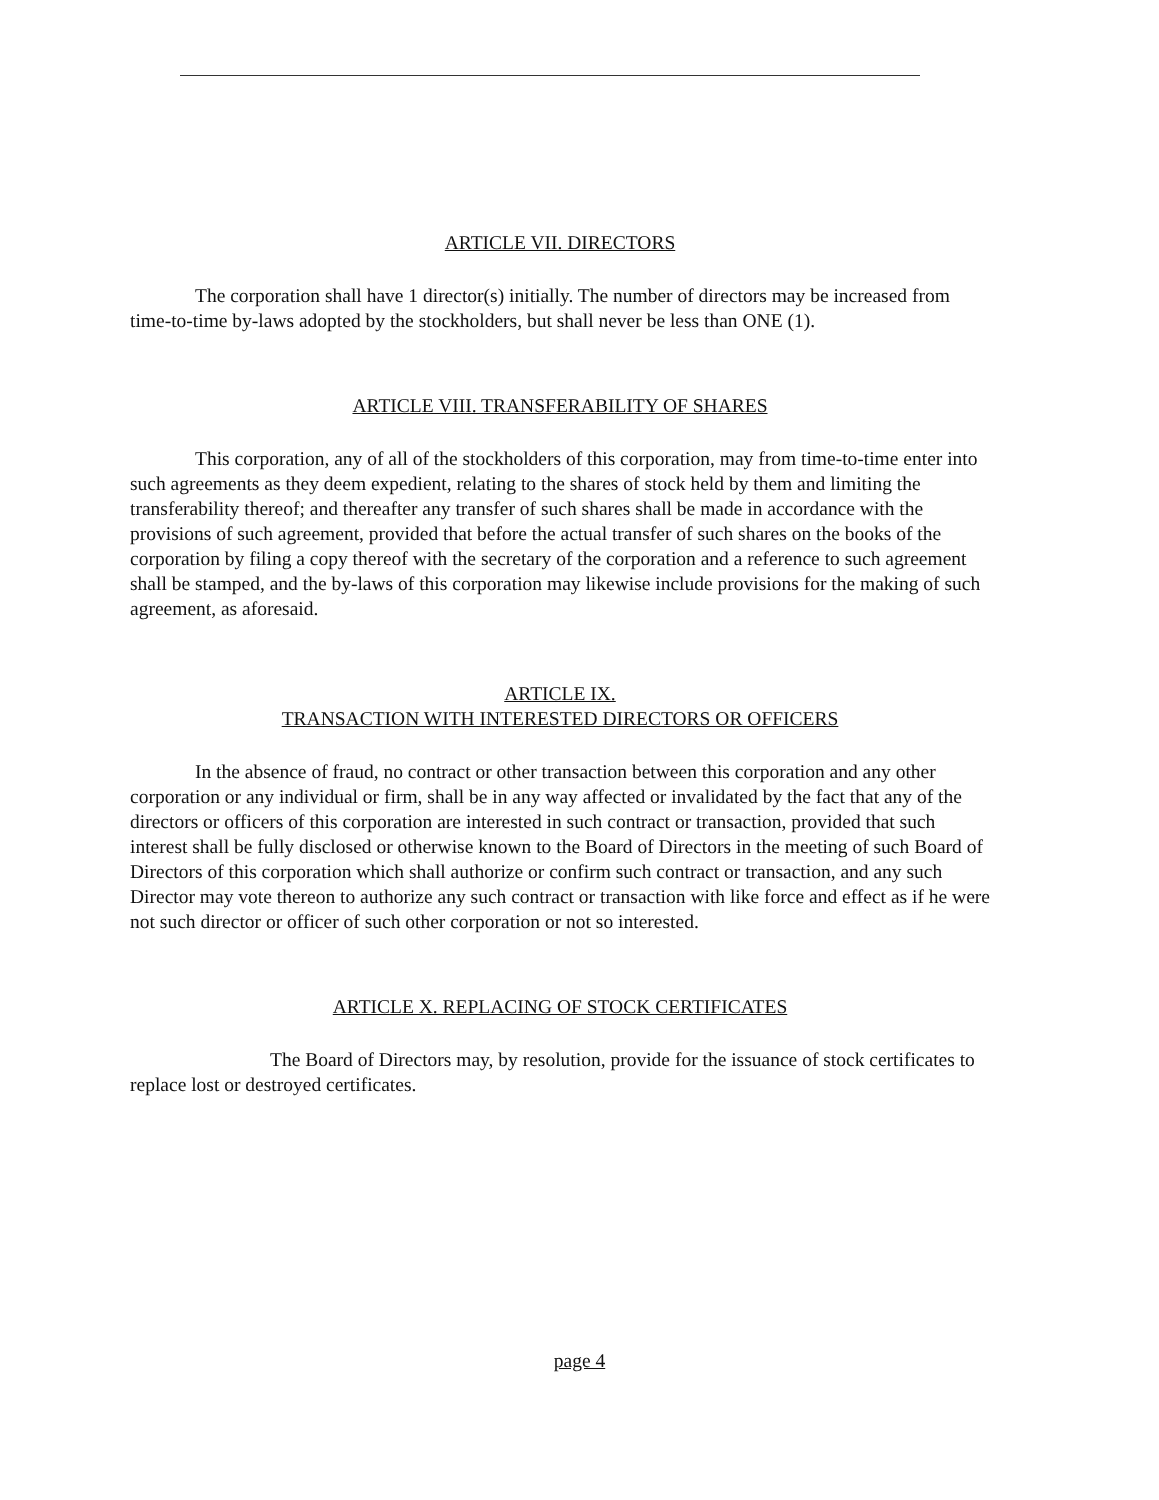ARTICLE VII. DIRECTORS
The corporation shall have 1 director(s) initially. The number of directors may be increased from time-to-time by-laws adopted by the stockholders, but shall never be less than ONE (1).
ARTICLE VIII. TRANSFERABILITY OF SHARES
This corporation, any of all of the stockholders of this corporation, may from time-to-time enter into such agreements as they deem expedient, relating to the shares of stock held by them and limiting the transferability thereof; and thereafter any transfer of such shares shall be made in accordance with the provisions of such agreement, provided that before the actual transfer of such shares on the books of the corporation by filing a copy thereof with the secretary of the corporation and a reference to such agreement shall be stamped, and the by-laws of this corporation may likewise include provisions for the making of such agreement, as aforesaid.
ARTICLE IX.
TRANSACTION WITH INTERESTED DIRECTORS OR OFFICERS
In the absence of fraud, no contract or other transaction between this corporation and any other corporation or any individual or firm, shall be in any way affected or invalidated by the fact that any of the directors or officers of this corporation are interested in such contract or transaction, provided that such interest shall be fully disclosed or otherwise known to the Board of Directors in the meeting of such Board of Directors of this corporation which shall authorize or confirm such contract or transaction, and any such Director may vote thereon to authorize any such contract or transaction with like force and effect as if he were not such director or officer of such other corporation or not so interested.
ARTICLE X. REPLACING OF STOCK CERTIFICATES
The Board of Directors may, by resolution, provide for the issuance of stock certificates to replace lost or destroyed certificates.
page 4